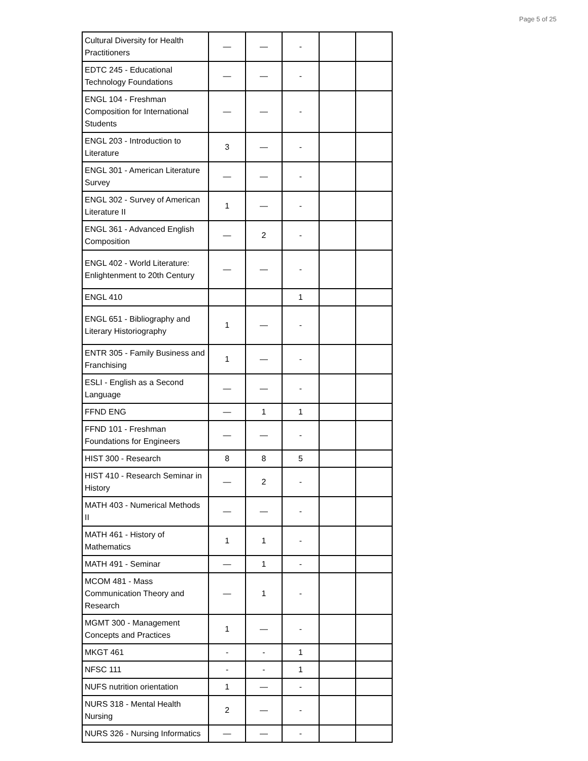Page 5 of 25
| Cultural Diversity for Health Practitioners | — | — | - | | |
| EDTC 245 - Educational Technology Foundations | — | — | - | | |
| ENGL 104 - Freshman Composition for International Students | — | — | - | | |
| ENGL 203 - Introduction to Literature | 3 | — | - | | |
| ENGL 301 - American Literature Survey | — | — | - | | |
| ENGL 302 - Survey of American Literature II | 1 | — | - | | |
| ENGL 361 - Advanced English Composition | — | 2 | - | | |
| ENGL 402 - World Literature: Enlightenment to 20th Century | — | — | - | | |
| ENGL 410 | | | 1 | | |
| ENGL 651 - Bibliography and Literary Historiography | 1 | — | - | | |
| ENTR 305 - Family Business and Franchising | 1 | — | - | | |
| ESLI - English as a Second Language | — | — | - | | |
| FFND ENG | — | 1 | 1 | | |
| FFND 101 - Freshman Foundations for Engineers | — | — | - | | |
| HIST 300 - Research | 8 | 8 | 5 | | |
| HIST 410 - Research Seminar in History | — | 2 | - | | |
| MATH 403 - Numerical Methods II | — | — | - | | |
| MATH 461 - History of Mathematics | 1 | 1 | - | | |
| MATH 491 - Seminar | — | 1 | - | | |
| MCOM 481 - Mass Communication Theory and Research | — | 1 | - | | |
| MGMT 300 - Management Concepts and Practices | 1 | — | - | | |
| MKGT 461 | - | - | 1 | | |
| NFSC 111 | - | - | 1 | | |
| NUFS nutrition orientation | 1 | — | - | | |
| NURS 318 - Mental Health Nursing | 2 | — | - | | |
| NURS 326 - Nursing Informatics | — | — | - | | |